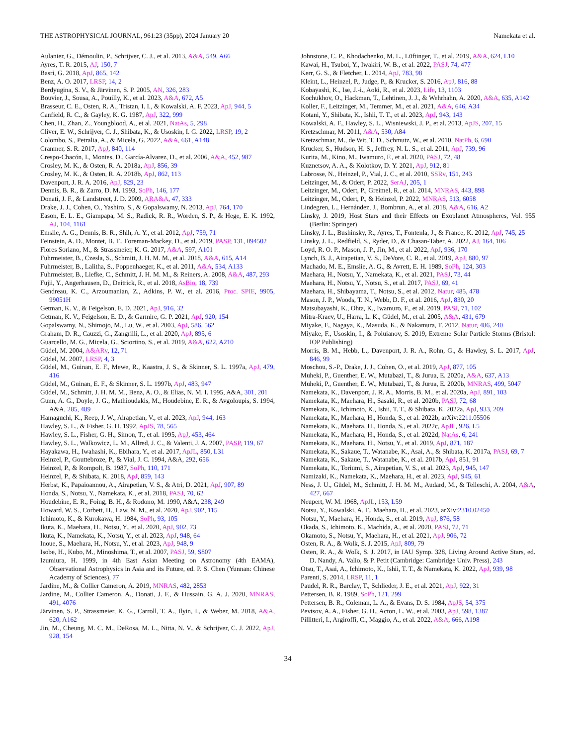THE ASTROPHYSICAL JOURNAL, 961:23 (35pp), 2024 January 20 Namekata et al.
Aulanier, G., Démoulin, P., Schrijver, C. J., et al. 2013, A&A, 549, A66
Ayres, T. R. 2015, AJ, 150, 7
Basri, G. 2018, ApJ, 865, 142
Benz, A. O. 2017, LRSP, 14, 2
Berdyugina, S. V., & Järvinen, S. P. 2005, AN, 326, 283
Bouvier, J., Sousa, A., Pouilly, K., et al. 2023, A&A, 672, A5
Brasseur, C. E., Osten, R. A., Tristan, I. I., & Kowalski, A. F. 2023, ApJ, 944, 5
Canfield, R. C., & Gayley, K. G. 1987, ApJ, 322, 999
Chen, H., Zhan, Z., Youngblood, A., et al. 2021, NatAs, 5, 298
Cliver, E. W., Schrijver, C. J., Shibata, K., & Usoskin, I. G. 2022, LRSP, 19, 2
Colombo, S., Petralia, A., & Micela, G. 2022, A&A, 661, A148
Cranmer, S. R. 2017, ApJ, 840, 114
Crespo-Chacón, I., Montes, D., García-Alvarez, D., et al. 2006, A&A, 452, 987
Crosley, M. K., & Osten, R. A. 2018a, ApJ, 856, 39
Crosley, M. K., & Osten, R. A. 2018b, ApJ, 862, 113
Davenport, J. R. A. 2016, ApJ, 829, 23
Dennis, B. R., & Zarro, D. M. 1993, SoPh, 146, 177
Donati, J. F., & Landstreet, J. D. 2009, ARA&A, 47, 333
Drake, J. J., Cohen, O., Yashiro, S., & Gopalswamy, N. 2013, ApJ, 764, 170
Eason, E. L. E., Giampapa, M. S., Radick, R. R., Worden, S. P., & Hege, E. K. 1992, AJ, 104, 1161
Emslie, A. G., Dennis, B. R., Shih, A. Y., et al. 2012, ApJ, 759, 71
Feinstein, A. D., Montet, B. T., Foreman-Mackey, D., et al. 2019, PASP, 131, 094502
Flores Soriano, M., & Strassmeier, K. G. 2017, A&A, 597, A101
Fuhrmeister, B., Czesla, S., Schmitt, J. H. M. M., et al. 2018, A&A, 615, A14
Fuhrmeister, B., Lalitha, S., Poppenhaeger, K., et al. 2011, A&A, 534, A133
Fuhrmeister, B., Liefke, C., Schmitt, J. H. M. M., & Reiners, A. 2008, A&A, 487, 293
Fujii, Y., Angerhausen, D., Deitrick, R., et al. 2018, AsBio, 18, 739
Gendreau, K. C., Arzoumanian, Z., Adkins, P. W., et al. 2016, Proc. SPIE, 9905, 99051H
Getman, K. V., & Feigelson, E. D. 2021, ApJ, 916, 32
Getman, K. V., Feigelson, E. D., & Garmire, G. P. 2021, ApJ, 920, 154
Gopalswamy, N., Shimojo, M., Lu, W., et al. 2003, ApJ, 586, 562
Graham, D. R., Cauzzi, G., Zangrilli, L., et al. 2020, ApJ, 895, 6
Guarcello, M. G., Micela, G., Sciortino, S., et al. 2019, A&A, 622, A210
Güdel, M. 2004, A&ARv, 12, 71
Güdel, M. 2007, LRSP, 4, 3
Güdel, M., Guinan, E. F., Mewe, R., Kaastra, J. S., & Skinner, S. L. 1997a, ApJ, 479, 416
Güdel, M., Guinan, E. F., & Skinner, S. L. 1997b, ApJ, 483, 947
Güdel, M., Schmitt, J. H. M. M., Benz, A. O., & Elias, N. M. I. 1995, A&A, 301, 201
Gunn, A. G., Doyle, J. G., Mathioudakis, M., Houdebine, E. R., & Avgoloupis, S. 1994, A&A, 285, 489
Hamaguchi, K., Reep, J. W., Airapetian, V., et al. 2023, ApJ, 944, 163
Hawley, S. L., & Fisher, G. H. 1992, ApJS, 78, 565
Hawley, S. L., Fisher, G. H., Simon, T., et al. 1995, ApJ, 453, 464
Hawley, S. L., Walkowicz, L. M., Allred, J. C., & Valenti, J. A. 2007, PASP, 119, 67
Hayakawa, H., Iwahashi, K., Ebihara, Y., et al. 2017, ApJL, 850, L31
Heinzel, P., Gouttebroze, P., & Vial, J. C. 1994, A&A, 292, 656
Heinzel, P., & Rompolt, B. 1987, SoPh, 110, 171
Heinzel, P., & Shibata, K. 2018, ApJ, 859, 143
Herbst, K., Papaioannou, A., Airapetian, V. S., & Atri, D. 2021, ApJ, 907, 89
Honda, S., Notsu, Y., Namekata, K., et al. 2018, PASJ, 70, 62
Houdebine, E. R., Foing, B. H., & Rodono, M. 1990, A&A, 238, 249
Howard, W. S., Corbett, H., Law, N. M., et al. 2020, ApJ, 902, 115
Ichimoto, K., & Kurokawa, H. 1984, SoPh, 93, 105
Ikuta, K., Maehara, H., Notsu, Y., et al. 2020, ApJ, 902, 73
Ikuta, K., Namekata, K., Notsu, Y., et al. 2023, ApJ, 948, 64
Inoue, S., Maehara, H., Notsu, Y., et al. 2023, ApJ, 948, 9
Isobe, H., Kubo, M., Minoshima, T., et al. 2007, PASJ, 59, S807
Izumiura, H. 1999, in 4th East Asian Meeting on Astronomy (4th EAMA), Observational Astrophysics in Asia and its Future, ed. P. S. Chen (Yunnan: Chinese Academy of Sciences), 77
Jardine, M., & Collier Cameron, A. 2019, MNRAS, 482, 2853
Jardine, M., Collier Cameron, A., Donati, J. F., & Hussain, G. A. J. 2020, MNRAS, 491, 4076
Järvinen, S. P., Strassmeier, K. G., Carroll, T. A., Ilyin, I., & Weber, M. 2018, A&A, 620, A162
Jin, M., Cheung, M. C. M., DeRosa, M. L., Nitta, N. V., & Schrijver, C. J. 2022, ApJ, 928, 154
Johnstone, C. P., Khodachenko, M. L., Lüftinger, T., et al. 2019, A&A, 624, L10
Kawai, H., Tsuboi, Y., Iwakiri, W. B., et al. 2022, PASJ, 74, 477
Kerr, G. S., & Fletcher, L. 2014, ApJ, 783, 98
Kleint, L., Heinzel, P., Judge, P., & Krucker, S. 2016, ApJ, 816, 88
Kobayashi, K., Ise, J.-i., Aoki, R., et al. 2023, Life, 13, 1103
Kochukhov, O., Hackman, T., Lehtinen, J. J., & Wehrhahn, A. 2020, A&A, 635, A142
Koller, F., Leitzinger, M., Temmer, M., et al. 2021, A&A, 646, A34
Kotani, Y., Shibata, K., Ishii, T. T., et al. 2023, ApJ, 943, 143
Kowalski, A. F., Hawley, S. L., Wisniewski, J. P., et al. 2013, ApJS, 207, 15
Kretzschmar, M. 2011, A&A, 530, A84
Kretzschmar, M., de Wit, T. D., Schmutz, W., et al. 2010, NatPh, 6, 690
Krucker, S., Hudson, H. S., Jeffrey, N. L. S., et al. 2011, ApJ, 739, 96
Kurita, M., Kino, M., Iwamuro, F., et al. 2020, PASJ, 72, 48
Kuznetsov, A. A., & Kolotkov, D. Y. 2021, ApJ, 912, 81
Labrosse, N., Heinzel, P., Vial, J. C., et al. 2010, SSRv, 151, 243
Leitzinger, M., & Odert, P. 2022, SerAJ, 205, 1
Leitzinger, M., Odert, P., Greimel, R., et al. 2014, MNRAS, 443, 898
Leitzinger, M., Odert, P., & Heinzel, P. 2022, MNRAS, 513, 6058
Lindegren, L., Hernández, J., Bombrun, A., et al. 2018, A&A, 616, A2
Linsky, J. 2019, Host Stars and their Effects on Exoplanet Atmospheres, Vol. 955 (Berlin: Springer)
Linsky, J. L., Bushinsky, R., Ayres, T., Fontenla, J., & France, K. 2012, ApJ, 745, 25
Linsky, J. L., Redfield, S., Ryder, D., & Chasan-Taber, A. 2022, AJ, 164, 106
Loyd, R. O. P., Mason, J. P., Jin, M., et al. 2022, ApJ, 936, 170
Lynch, B. J., Airapetian, V. S., DeVore, C. R., et al. 2019, ApJ, 880, 97
Machado, M. E., Emslie, A. G., & Avrett, E. H. 1989, SoPh, 124, 303
Maehara, H., Notsu, Y., Namekata, K., et al. 2021, PASJ, 73, 44
Maehara, H., Notsu, Y., Notsu, S., et al. 2017, PASJ, 69, 41
Maehara, H., Shibayama, T., Notsu, S., et al. 2012, Natur, 485, 478
Mason, J. P., Woods, T. N., Webb, D. F., et al. 2016, ApJ, 830, 20
Matsubayashi, K., Ohta, K., Iwamuro, F., et al. 2019, PASJ, 71, 102
Mitra-Kraev, U., Harra, L. K., Güdel, M., et al. 2005, A&A, 431, 679
Miyake, F., Nagaya, K., Masuda, K., & Nakamura, T. 2012, Natur, 486, 240
Miyake, F., Usoskin, I., & Poluianov, S. 2019, Extreme Solar Particle Storms (Bristol: IOP Publishing)
Morris, B. M., Hebb, L., Davenport, J. R. A., Rohn, G., & Hawley, S. L. 2017, ApJ, 846, 99
Moschou, S.-P., Drake, J. J., Cohen, O., et al. 2019, ApJ, 877, 105
Muheki, P., Guenther, E. W., Mutabazi, T., & Jurua, E. 2020a, A&A, 637, A13
Muheki, P., Guenther, E. W., Mutabazi, T., & Jurua, E. 2020b, MNRAS, 499, 5047
Namekata, K., Davenport, J. R. A., Morris, B. M., et al. 2020a, ApJ, 891, 103
Namekata, K., Maehara, H., Sasaki, R., et al. 2020b, PASJ, 72, 68
Namekata, K., Ichimoto, K., Ishii, T. T., & Shibata, K. 2022a, ApJ, 933, 209
Namekata, K., Maehara, H., Honda, S., et al. 2022b, arXiv:2211.05506
Namekata, K., Maehara, H., Honda, S., et al. 2022c, ApJL, 926, L5
Namekata, K., Maehara, H., Honda, S., et al. 2022d, NatAs, 6, 241
Namekata, K., Maehara, H., Notsu, Y., et al. 2019, ApJ, 871, 187
Namekata, K., Sakaue, T., Watanabe, K., Asai, A., & Shibata, K. 2017a, PASJ, 69, 7
Namekata, K., Sakaue, T., Watanabe, K., et al. 2017b, ApJ, 851, 91
Namekata, K., Toriumi, S., Airapetian, V. S., et al. 2023, ApJ, 945, 147
Namizaki, K., Namekata, K., Maehara, H., et al. 2023, ApJ, 945, 61
Ness, J. U., Güdel, M., Schmitt, J. H. M. M., Audard, M., & Telleschi, A. 2004, A&A, 427, 667
Neupert, W. M. 1968, ApJL, 153, L59
Notsu, Y., Kowalski, A. F., Maehara, H., et al. 2023, arXiv:2310.02450
Notsu, Y., Maehara, H., Honda, S., et al. 2019, ApJ, 876, 58
Okada, S., Ichimoto, K., Machida, A., et al. 2020, PASJ, 72, 71
Okamoto, S., Notsu, Y., Maehara, H., et al. 2021, ApJ, 906, 72
Osten, R. A., & Wolk, S. J. 2015, ApJ, 809, 79
Osten, R. A., & Wolk, S. J. 2017, in IAU Symp. 328, Living Around Active Stars, ed. D. Nandy, A. Valio, & P. Petit (Cambridge: Cambridge Univ. Press), 243
Otsu, T., Asai, A., Ichimoto, K., Ishii, T. T., & Namekata, K. 2022, ApJ, 939, 98
Parenti, S. 2014, LRSP, 11, 1
Paudel, R. R., Barclay, T., Schlieder, J. E., et al. 2021, ApJ, 922, 31
Pettersen, B. R. 1989, SoPh, 121, 299
Pettersen, B. R., Coleman, L. A., & Evans, D. S. 1984, ApJS, 54, 375
Pevtsov, A. A., Fisher, G. H., Acton, L. W., et al. 2003, ApJ, 598, 1387
Pillitteri, I., Argiroffi, C., Maggio, A., et al. 2022, A&A, 666, A198
34